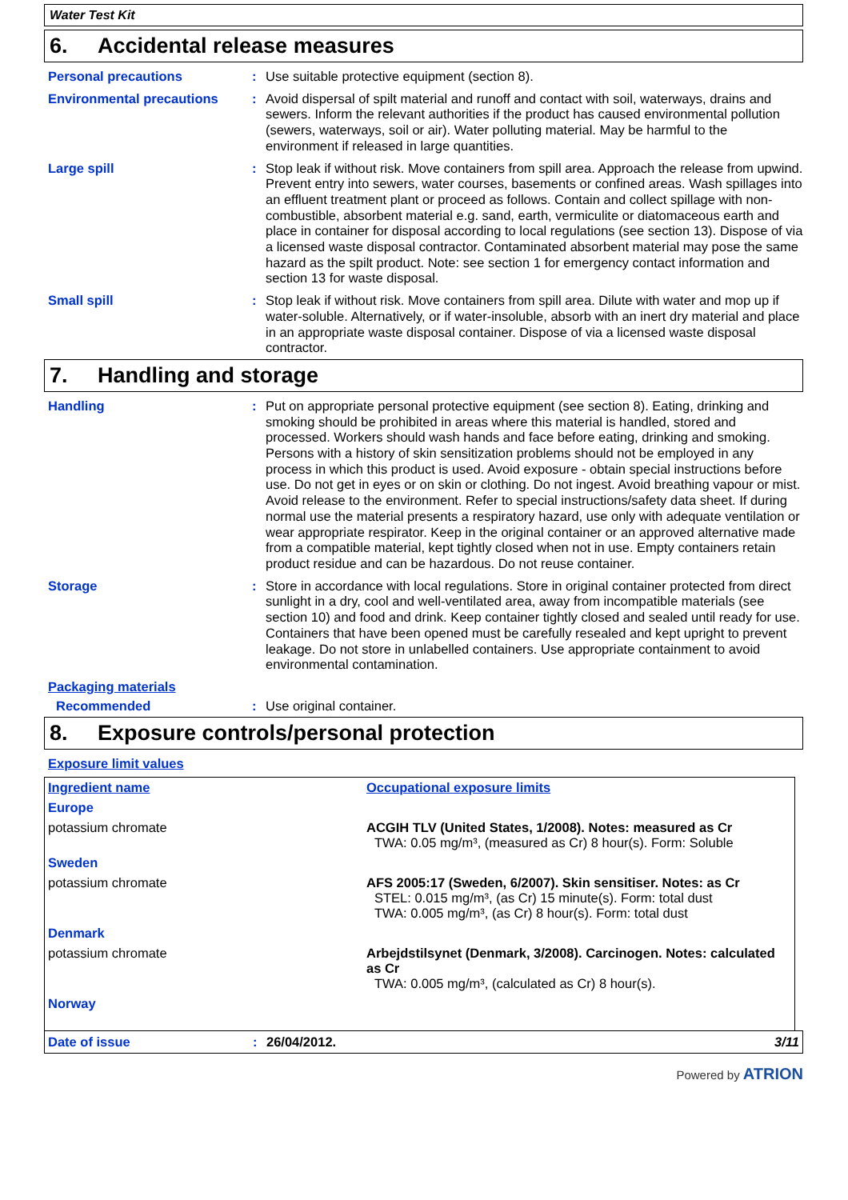Water Test Kit
6. Accidental release measures
Personal precautions : Use suitable protective equipment (section 8).
Environmental precautions : Avoid dispersal of spilt material and runoff and contact with soil, waterways, drains and sewers. Inform the relevant authorities if the product has caused environmental pollution (sewers, waterways, soil or air). Water polluting material. May be harmful to the environment if released in large quantities.
Large spill : Stop leak if without risk. Move containers from spill area. Approach the release from upwind. Prevent entry into sewers, water courses, basements or confined areas. Wash spillages into an effluent treatment plant or proceed as follows. Contain and collect spillage with non-combustible, absorbent material e.g. sand, earth, vermiculite or diatomaceous earth and place in container for disposal according to local regulations (see section 13). Dispose of via a licensed waste disposal contractor. Contaminated absorbent material may pose the same hazard as the spilt product. Note: see section 1 for emergency contact information and section 13 for waste disposal.
Small spill : Stop leak if without risk. Move containers from spill area. Dilute with water and mop up if water-soluble. Alternatively, or if water-insoluble, absorb with an inert dry material and place in an appropriate waste disposal container. Dispose of via a licensed waste disposal contractor.
7. Handling and storage
Handling : Put on appropriate personal protective equipment (see section 8). Eating, drinking and smoking should be prohibited in areas where this material is handled, stored and processed. Workers should wash hands and face before eating, drinking and smoking. Persons with a history of skin sensitization problems should not be employed in any process in which this product is used. Avoid exposure - obtain special instructions before use. Do not get in eyes or on skin or clothing. Do not ingest. Avoid breathing vapour or mist. Avoid release to the environment. Refer to special instructions/safety data sheet. If during normal use the material presents a respiratory hazard, use only with adequate ventilation or wear appropriate respirator. Keep in the original container or an approved alternative made from a compatible material, kept tightly closed when not in use. Empty containers retain product residue and can be hazardous. Do not reuse container.
Storage : Store in accordance with local regulations. Store in original container protected from direct sunlight in a dry, cool and well-ventilated area, away from incompatible materials (see section 10) and food and drink. Keep container tightly closed and sealed until ready for use. Containers that have been opened must be carefully resealed and kept upright to prevent leakage. Do not store in unlabelled containers. Use appropriate containment to avoid environmental contamination.
Packaging materials
Recommended : Use original container.
8. Exposure controls/personal protection
Exposure limit values
| Ingredient name | Occupational exposure limits |
| --- | --- |
| Europe | |
| potassium chromate | ACGIH TLV (United States, 1/2008). Notes: measured as Cr TWA: 0.05 mg/m³, (measured as Cr) 8 hour(s). Form: Soluble |
| Sweden | |
| potassium chromate | AFS 2005:17 (Sweden, 6/2007). Skin sensitiser. Notes: as Cr STEL: 0.015 mg/m³, (as Cr) 15 minute(s). Form: total dust TWA: 0.005 mg/m³, (as Cr) 8 hour(s). Form: total dust |
| Denmark | |
| potassium chromate | Arbejdstilsynet (Denmark, 3/2008). Carcinogen. Notes: calculated as Cr TWA: 0.005 mg/m³, (calculated as Cr) 8 hour(s). |
| Norway | |
Date of issue : 26/04/2012. 3/11
Powered by ATRION